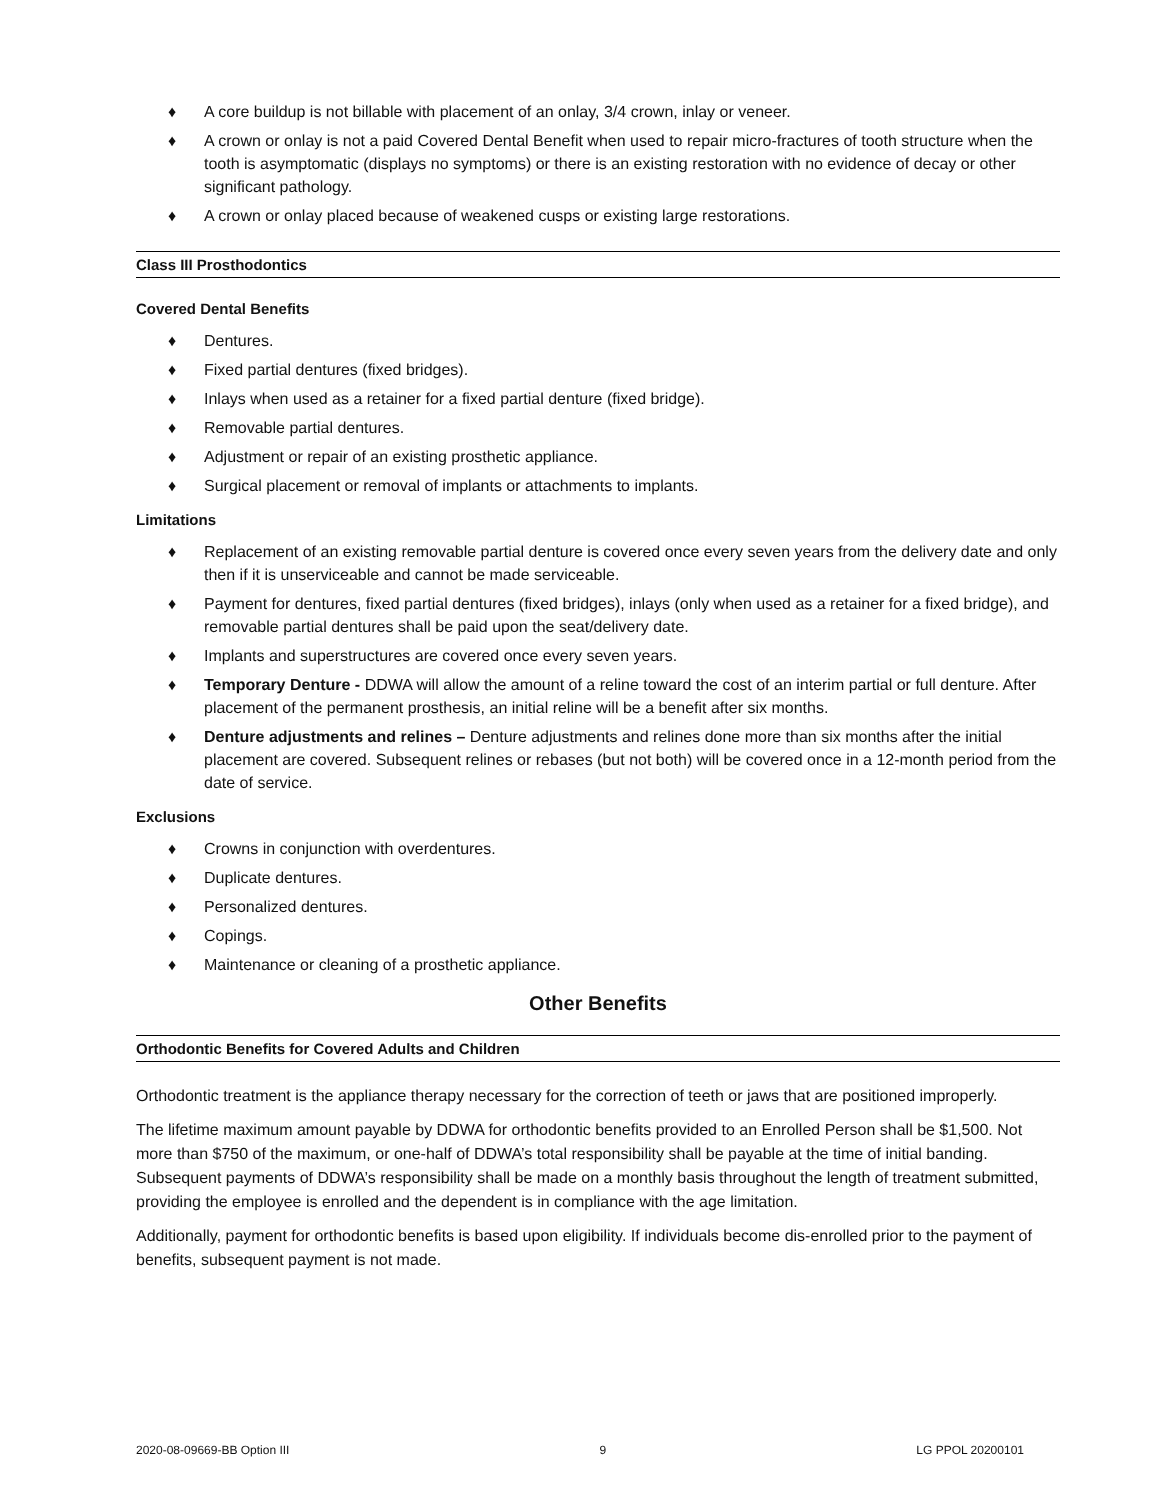♦ A core buildup is not billable with placement of an onlay, 3/4 crown, inlay or veneer.
♦ A crown or onlay is not a paid Covered Dental Benefit when used to repair micro-fractures of tooth structure when the tooth is asymptomatic (displays no symptoms) or there is an existing restoration with no evidence of decay or other significant pathology.
♦ A crown or onlay placed because of weakened cusps or existing large restorations.
Class III Prosthodontics
Covered Dental Benefits
♦ Dentures.
♦ Fixed partial dentures (fixed bridges).
♦ Inlays when used as a retainer for a fixed partial denture (fixed bridge).
♦ Removable partial dentures.
♦ Adjustment or repair of an existing prosthetic appliance.
♦ Surgical placement or removal of implants or attachments to implants.
Limitations
♦ Replacement of an existing removable partial denture is covered once every seven years from the delivery date and only then if it is unserviceable and cannot be made serviceable.
♦ Payment for dentures, fixed partial dentures (fixed bridges), inlays (only when used as a retainer for a fixed bridge), and removable partial dentures shall be paid upon the seat/delivery date.
♦ Implants and superstructures are covered once every seven years.
♦ Temporary Denture - DDWA will allow the amount of a reline toward the cost of an interim partial or full denture. After placement of the permanent prosthesis, an initial reline will be a benefit after six months.
♦ Denture adjustments and relines – Denture adjustments and relines done more than six months after the initial placement are covered. Subsequent relines or rebases (but not both) will be covered once in a 12-month period from the date of service.
Exclusions
♦ Crowns in conjunction with overdentures.
♦ Duplicate dentures.
♦ Personalized dentures.
♦ Copings.
♦ Maintenance or cleaning of a prosthetic appliance.
Other Benefits
Orthodontic Benefits for Covered Adults and Children
Orthodontic treatment is the appliance therapy necessary for the correction of teeth or jaws that are positioned improperly.
The lifetime maximum amount payable by DDWA for orthodontic benefits provided to an Enrolled Person shall be $1,500. Not more than $750 of the maximum, or one-half of DDWA’s total responsibility shall be payable at the time of initial banding. Subsequent payments of DDWA’s responsibility shall be made on a monthly basis throughout the length of treatment submitted, providing the employee is enrolled and the dependent is in compliance with the age limitation.
Additionally, payment for orthodontic benefits is based upon eligibility. If individuals become dis-enrolled prior to the payment of benefits, subsequent payment is not made.
2020-08-09669-BB Option III 9 LG PPOL 20200101